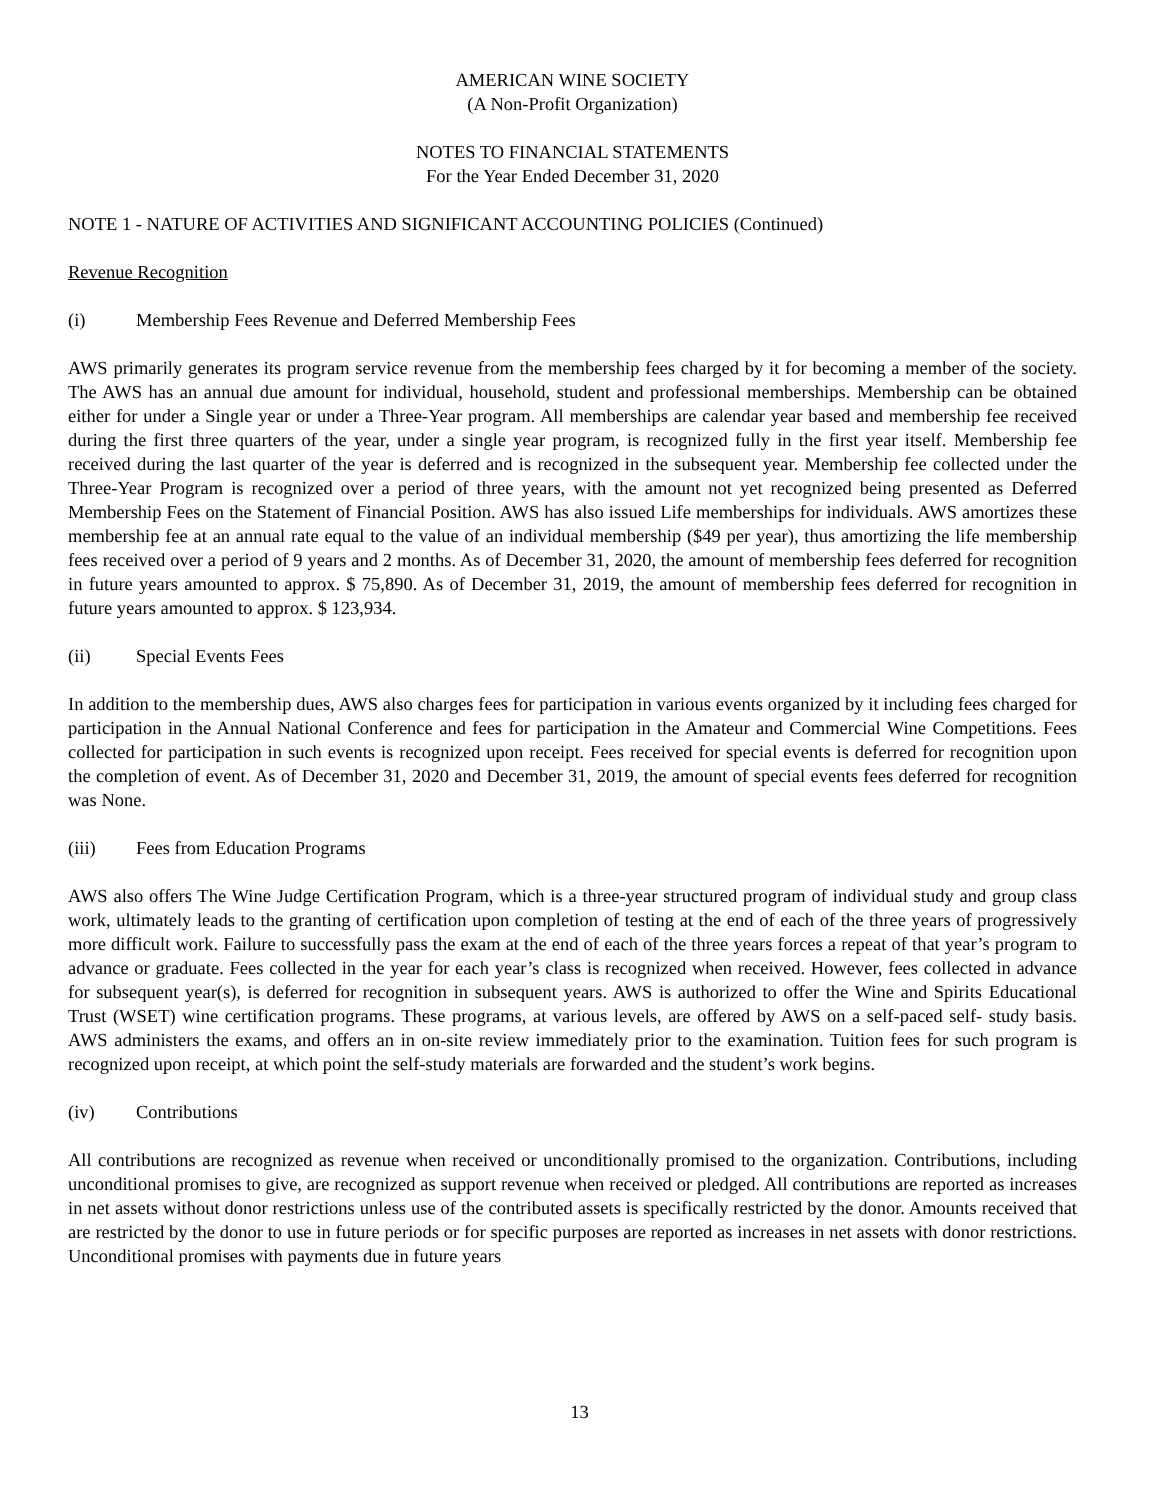AMERICAN WINE SOCIETY
(A Non-Profit Organization)
NOTES TO FINANCIAL STATEMENTS
For the Year Ended December 31, 2020
NOTE 1 - NATURE OF ACTIVITIES AND SIGNIFICANT ACCOUNTING POLICIES (Continued)
Revenue Recognition
(i) Membership Fees Revenue and Deferred Membership Fees
AWS primarily generates its program service revenue from the membership fees charged by it for becoming a member of the society. The AWS has an annual due amount for individual, household, student and professional memberships. Membership can be obtained either for under a Single year or under a Three-Year program. All memberships are calendar year based and membership fee received during the first three quarters of the year, under a single year program, is recognized fully in the first year itself. Membership fee received during the last quarter of the year is deferred and is recognized in the subsequent year. Membership fee collected under the Three-Year Program is recognized over a period of three years, with the amount not yet recognized being presented as Deferred Membership Fees on the Statement of Financial Position. AWS has also issued Life memberships for individuals. AWS amortizes these membership fee at an annual rate equal to the value of an individual membership ($49 per year), thus amortizing the life membership fees received over a period of 9 years and 2 months. As of December 31, 2020, the amount of membership fees deferred for recognition in future years amounted to approx. $ 75,890. As of December 31, 2019, the amount of membership fees deferred for recognition in future years amounted to approx. $ 123,934.
(ii) Special Events Fees
In addition to the membership dues, AWS also charges fees for participation in various events organized by it including fees charged for participation in the Annual National Conference and fees for participation in the Amateur and Commercial Wine Competitions. Fees collected for participation in such events is recognized upon receipt. Fees received for special events is deferred for recognition upon the completion of event. As of December 31, 2020 and December 31, 2019, the amount of special events fees deferred for recognition was None.
(iii) Fees from Education Programs
AWS also offers The Wine Judge Certification Program, which is a three-year structured program of individual study and group class work, ultimately leads to the granting of certification upon completion of testing at the end of each of the three years of progressively more difficult work. Failure to successfully pass the exam at the end of each of the three years forces a repeat of that year’s program to advance or graduate. Fees collected in the year for each year’s class is recognized when received. However, fees collected in advance for subsequent year(s), is deferred for recognition in subsequent years. AWS is authorized to offer the Wine and Spirits Educational Trust (WSET) wine certification programs. These programs, at various levels, are offered by AWS on a self-paced self- study basis. AWS administers the exams, and offers an in on-site review immediately prior to the examination. Tuition fees for such program is recognized upon receipt, at which point the self-study materials are forwarded and the student’s work begins.
(iv) Contributions
All contributions are recognized as revenue when received or unconditionally promised to the organization. Contributions, including unconditional promises to give, are recognized as support revenue when received or pledged. All contributions are reported as increases in net assets without donor restrictions unless use of the contributed assets is specifically restricted by the donor. Amounts received that are restricted by the donor to use in future periods or for specific purposes are reported as increases in net assets with donor restrictions. Unconditional promises with payments due in future years
13